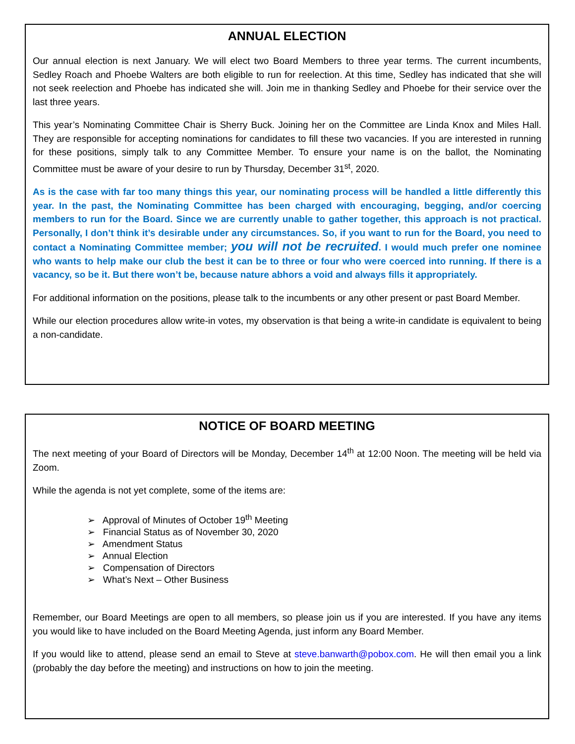ANNUAL ELECTION
Our annual election is next January. We will elect two Board Members to three year terms. The current incumbents, Sedley Roach and Phoebe Walters are both eligible to run for reelection. At this time, Sedley has indicated that she will not seek reelection and Phoebe has indicated she will. Join me in thanking Sedley and Phoebe for their service over the last three years.
This year’s Nominating Committee Chair is Sherry Buck. Joining her on the Committee are Linda Knox and Miles Hall. They are responsible for accepting nominations for candidates to fill these two vacancies. If you are interested in running for these positions, simply talk to any Committee Member. To ensure your name is on the ballot, the Nominating Committee must be aware of your desire to run by Thursday, December 31<sup>st</sup>, 2020.
As is the case with far too many things this year, our nominating process will be handled a little differently this year. In the past, the Nominating Committee has been charged with encouraging, begging, and/or coercing members to run for the Board. Since we are currently unable to gather together, this approach is not practical. Personally, I don’t think it’s desirable under any circumstances. So, if you want to run for the Board, you need to contact a Nominating Committee member; you will not be recruited. I would much prefer one nominee who wants to help make our club the best it can be to three or four who were coerced into running. If there is a vacancy, so be it. But there won’t be, because nature abhors a void and always fills it appropriately.
For additional information on the positions, please talk to the incumbents or any other present or past Board Member.
While our election procedures allow write-in votes, my observation is that being a write-in candidate is equivalent to being a non-candidate.
NOTICE OF BOARD MEETING
The next meeting of your Board of Directors will be Monday, December 14<sup>th</sup> at 12:00 Noon. The meeting will be held via Zoom.
While the agenda is not yet complete, some of the items are:
➢ Approval of Minutes of October 19<sup>th</sup> Meeting
➢ Financial Status as of November 30, 2020
➢ Amendment Status
➢ Annual Election
➢ Compensation of Directors
➢ What’s Next – Other Business
Remember, our Board Meetings are open to all members, so please join us if you are interested. If you have any items you would like to have included on the Board Meeting Agenda, just inform any Board Member.
If you would like to attend, please send an email to Steve at steve.banwarth@pobox.com. He will then email you a link (probably the day before the meeting) and instructions on how to join the meeting.